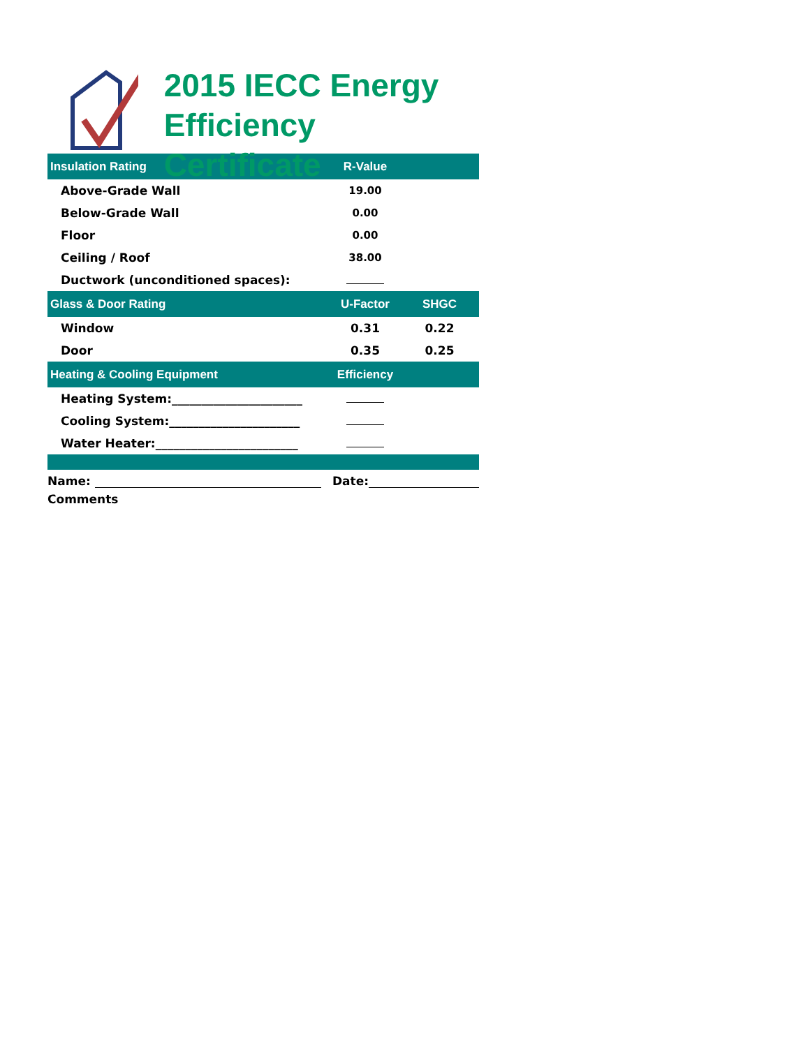2015 IECC Energy
Efficiency Certificate
| Insulation Rating | R-Value | |
| --- | --- | --- |
| Above-Grade Wall | 19.00 | |
| Below-Grade Wall | 0.00 | |
| Floor | 0.00 | |
| Ceiling / Roof | 38.00 | |
| Ductwork (unconditioned spaces): | | |
| Glass & Door Rating | U-Factor | SHGC |
| Window | 0.31 | 0.22 |
| Door | 0.35 | 0.25 |
| Heating & Cooling Equipment | Efficiency | |
| Heating System:______________________ | | |
| Cooling System:______________________ | | |
| Water Heater:________________________ | | |
Name: Date:
Comments